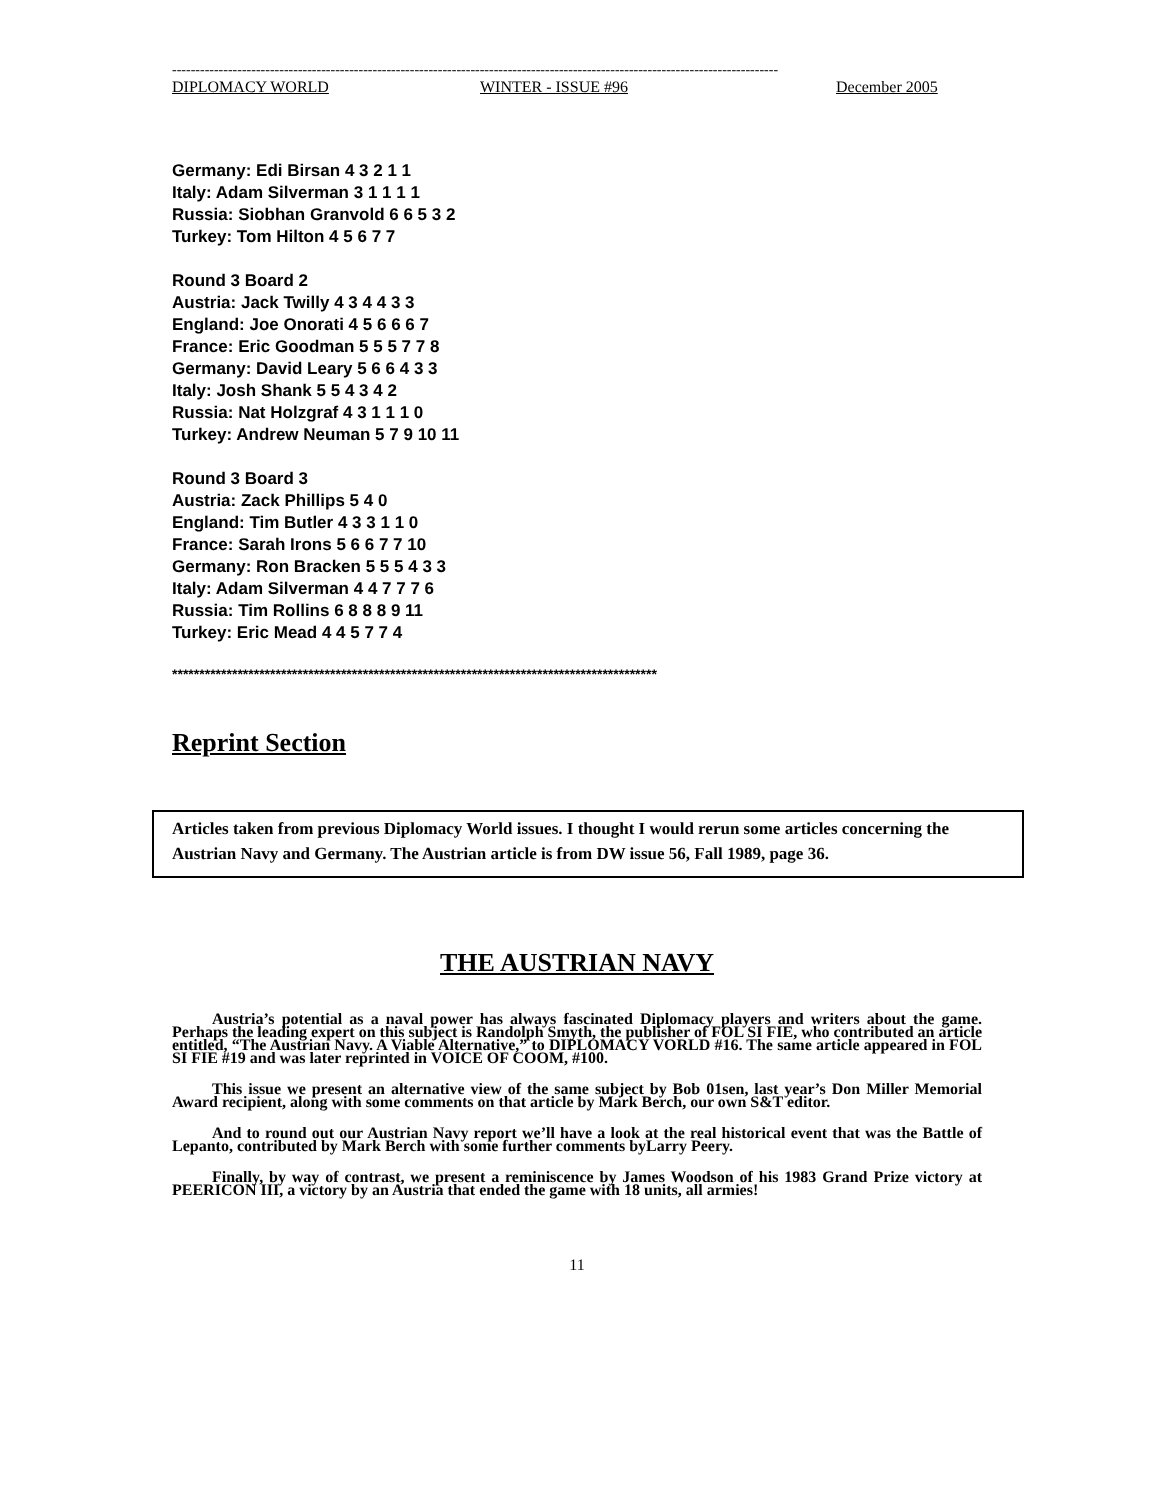----------------------------------------------------------------------------------------------------------------------------------
DIPLOMACY WORLD WINTER - ISSUE #96 December 2005
Germany: Edi Birsan 4 3 2 1 1
Italy: Adam Silverman 3 1 1 1 1
Russia: Siobhan Granvold 6 6 5 3 2
Turkey: Tom Hilton 4 5 6 7 7
Round 3 Board 2
Austria: Jack Twilly 4 3 4 4 3 3
England: Joe Onorati 4 5 6 6 6 7
France: Eric Goodman 5 5 5 7 7 8
Germany: David Leary 5 6 6 4 3 3
Italy: Josh Shank 5 5 4 3 4 2
Russia: Nat Holzgraf 4 3 1 1 1 0
Turkey: Andrew Neuman 5 7 9 10 11
Round 3 Board 3
Austria: Zack Phillips 5 4 0
England: Tim Butler 4 3 3 1 1 0
France: Sarah Irons 5 6 6 7 7 10
Germany: Ron Bracken 5 5 5 4 3 3
Italy: Adam Silverman 4 4 7 7 7 6
Russia: Tim Rollins 6 8 8 8 9 11
Turkey: Eric Mead 4 4 5 7 7 4
*****************************************************************************************
Reprint Section
Articles taken from previous Diplomacy World issues. I thought I would rerun some articles concerning the Austrian Navy and Germany. The Austrian article is from DW issue 56, Fall 1989, page 36.
THE AUSTRIAN NAVY
Austria’s potential as a naval power has always fascinated Diplomacy players and writers about the game. Perhaps the leading expert on this subject is Randolph Smyth, the publisher of FOL SI FIE, who contributed an article entitled, “The Austrian Navy. A Viable Alternative,” to DIPLOMACY VORLD #16. The same article appeared in FOL SI FIE #19 and was later reprinted in VOICE OF COOM, #100.
This issue we present an alternative view of the same subject by Bob 01sen, last year’s Don Miller Memorial Award recipient, along with some comments on that article by Mark Berch, our own S&T editor.
And to round out our Austrian Navy report we’ll have a look at the real historical event that was the Battle of Lepanto, contributed by Mark Berch with some further comments byLarry Peery.
Finally, by way of contrast, we present a reminiscence by James Woodson of his 1983 Grand Prize victory at PEERICON III, a victory by an Austria that ended the game with 18 units, all armies!
11